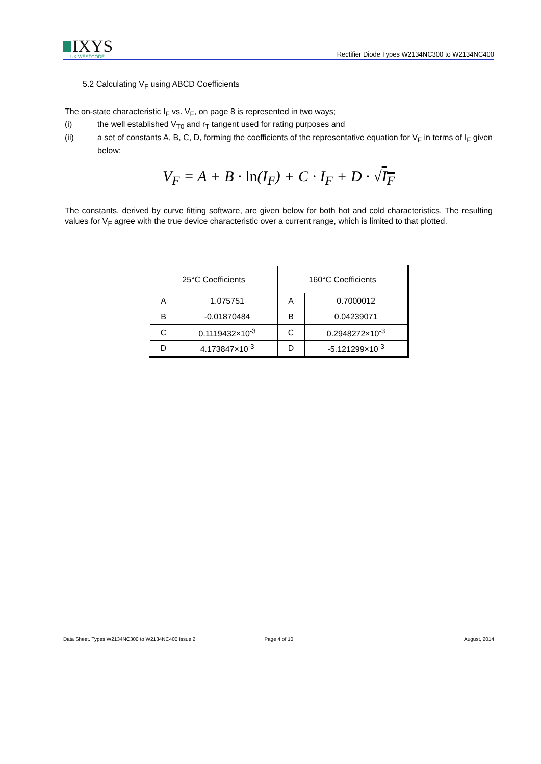IXYS
UK WESTCODE
Rectifier Diode Types W2134NC300 to W2134NC400
5.2 Calculating V<sub>F</sub> using ABCD Coefficients
The on-state characteristic I<sub>F</sub> vs. V<sub>F</sub>, on page 8 is represented in two ways;
(i) the well established V<sub>T0</sub> and r<sub>T</sub> tangent used for rating purposes and
(ii) a set of constants A, B, C, D, forming the coefficients of the representative equation for V<sub>F</sub> in terms of I<sub>F</sub> given below:
V<sub>F</sub> = A + B · ln(I<sub>F</sub>) + C · I<sub>F</sub> + D · √I<sub>F</sub>
The constants, derived by curve fitting software, are given below for both hot and cold characteristics. The resulting values for V<sub>F</sub> agree with the true device characteristic over a current range, which is limited to that plotted.
| 25°C Coefficients | | 160°C Coefficients | |
| A | 1.075751 | A | 0.7000012 |
| B | -0.01870484 | B | 0.04239071 |
| C | 0.1119432×10<sup>-3</sup> | C | 0.2948272×10<sup>-3</sup> |
| D | 4.173847×10<sup>-3</sup> | D | -5.121299×10<sup>-3</sup> |
Data Sheet. Types W2134NC300 to W2134NC400 Issue 2 Page 4 of 10 August, 2014